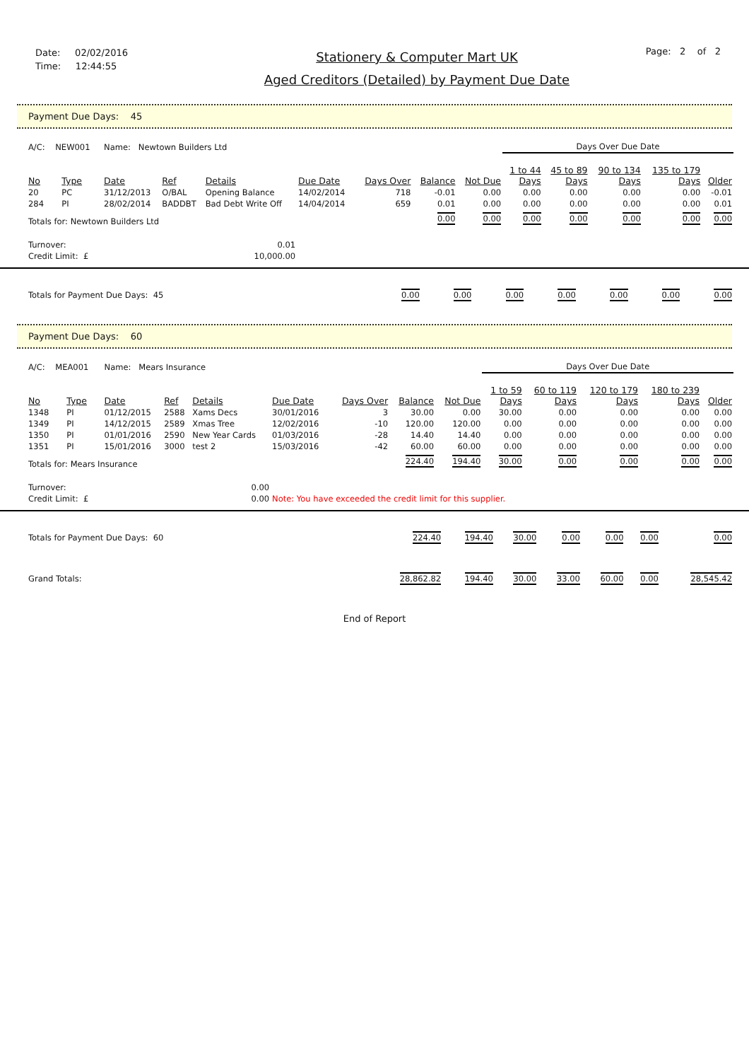Date: 02/02/2016
Time: 12:44:55
Stationery & Computer Mart UK
Aged Creditors (Detailed) by Payment Due Date
Page: 2 of 2
Payment Due Days: 45
| A/C: NEW001 | | Name: Newtown Builders Ltd | | | | | | | Days Over Due Date | | | | |
| No | Type | Date | Ref | Details | Due Date | Days Over | Balance | Not Due | 1 to 44 Days | 45 to 89 Days | 90 to 134 Days | 135 to 179 Days | Older |
| 20 | PC | 31/12/2013 | O/BAL | Opening Balance | 14/02/2014 | 718 | -0.01 | 0.00 | 0.00 | 0.00 | 0.00 | 0.00 | -0.01 |
| 284 | PI | 28/02/2014 | BADDBT | Bad Debt Write Off | 14/04/2014 | 659 | 0.01 | 0.00 | 0.00 | 0.00 | 0.00 | 0.00 | 0.01 |
| Totals for: Newtown Builders Ltd | | | | | | | 0.00 | 0.00 | 0.00 | 0.00 | 0.00 | 0.00 | 0.00 |
| Turnover: | | | 0.01 | | | | | | | | | | |
| Credit Limit: £ | | | 10,000.00 | | | | | | | | | | |
| Totals for Payment Due Days: 45 | 0.00 | 0.00 | 0.00 | 0.00 | 0.00 | 0.00 | 0.00 |
Payment Due Days: 60
| A/C: MEA001 | | Name: Mears Insurance | | | | | | | Days Over Due Date | | | | |
| No | Type | Date | Ref | Details | Due Date | Days Over | Balance | Not Due | 1 to 59 Days | 60 to 119 Days | 120 to 179 Days | 180 to 239 Days | Older |
| 1348 | PI | 01/12/2015 | 2588 | Xams Decs | 30/01/2016 | 3 | 30.00 | 0.00 | 30.00 | 0.00 | 0.00 | 0.00 | 0.00 |
| 1349 | PI | 14/12/2015 | 2589 | Xmas Tree | 12/02/2016 | -10 | 120.00 | 120.00 | 0.00 | 0.00 | 0.00 | 0.00 | 0.00 |
| 1350 | PI | 01/01/2016 | 2590 | New Year Cards | 01/03/2016 | -28 | 14.40 | 14.40 | 0.00 | 0.00 | 0.00 | 0.00 | 0.00 |
| 1351 | PI | 15/01/2016 | 3000 | test 2 | 15/03/2016 | -42 | 60.00 | 60.00 | 0.00 | 0.00 | 0.00 | 0.00 | 0.00 |
| Totals for: Mears Insurance | | | | | | | 224.40 | 194.40 | 30.00 | 0.00 | 0.00 | 0.00 | 0.00 |
| Turnover: | | | 0.00 | | | | | | | | | | |
| Credit Limit: £ | | | 0.00 | | Note: You have exceeded the credit limit for this supplier. | | | | | | | | |
| Totals for Payment Due Days: 60 | 224.40 | 194.40 | 30.00 | 0.00 | 0.00 | 0.00 | 0.00 |
| Grand Totals: | 28,862.82 | 194.40 | 30.00 | 33.00 | 60.00 | 0.00 | 28,545.42 |
End of Report